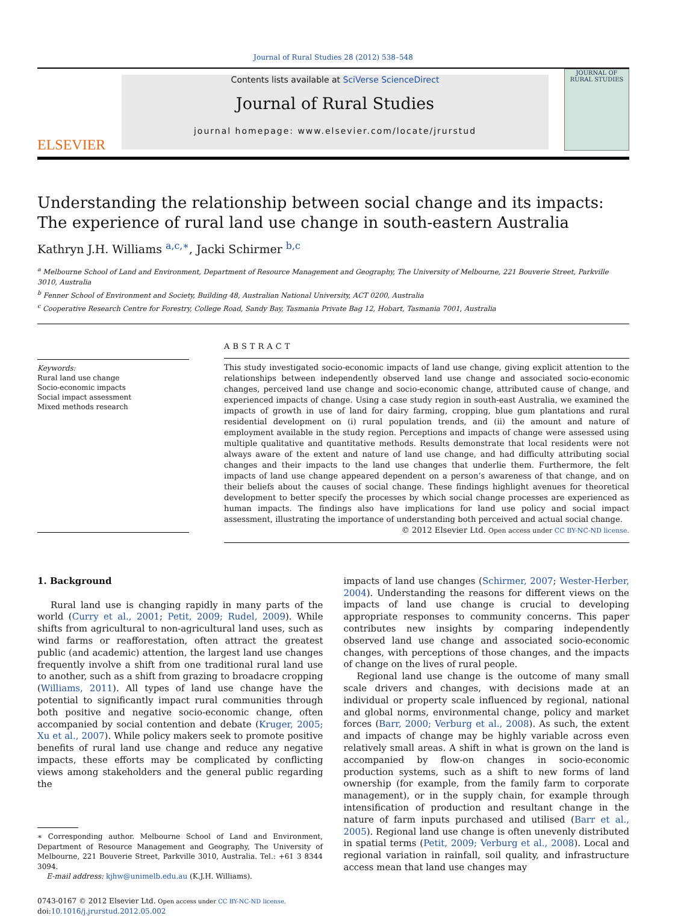Journal of Rural Studies 28 (2012) 538–548
ELSEVIER
Contents lists available at SciVerse ScienceDirect
Journal of Rural Studies
journal homepage: www.elsevier.com/locate/jrurstud
JOURNAL OF
RURAL STUDIES
Understanding the relationship between social change and its impacts: The experience of rural land use change in south-eastern Australia
Kathryn J.H. Williams <sup>a,c,∗</sup>, Jacki Schirmer <sup>b,c</sup>
<sup>a</sup> Melbourne School of Land and Environment, Department of Resource Management and Geography, The University of Melbourne, 221 Bouverie Street, Parkville 3010, Australia
<sup>b</sup> Fenner School of Environment and Society, Building 48, Australian National University, ACT 0200, Australia
<sup>c</sup> Cooperative Research Centre for Forestry, College Road, Sandy Bay, Tasmania Private Bag 12, Hobart, Tasmania 7001, Australia
Keywords:
Rural land use change
Socio-economic impacts
Social impact assessment
Mixed methods research
ABSTRACT
This study investigated socio-economic impacts of land use change, giving explicit attention to the relationships between independently observed land use change and associated socio-economic changes, perceived land use change and socio-economic change, attributed cause of change, and experienced impacts of change. Using a case study region in south-east Australia, we examined the impacts of growth in use of land for dairy farming, cropping, blue gum plantations and rural residential development on (i) rural population trends, and (ii) the amount and nature of employment available in the study region. Perceptions and impacts of change were assessed using multiple qualitative and quantitative methods. Results demonstrate that local residents were not always aware of the extent and nature of land use change, and had difficulty attributing social changes and their impacts to the land use changes that underlie them. Furthermore, the felt impacts of land use change appeared dependent on a person’s awareness of that change, and on their beliefs about the causes of social change. These findings highlight avenues for theoretical development to better specify the processes by which social change processes are experienced as human impacts. The findings also have implications for land use policy and social impact assessment, illustrating the importance of understanding both perceived and actual social change.
© 2012 Elsevier Ltd. Open access under CC BY-NC-ND license.
1. Background
Rural land use is changing rapidly in many parts of the world (Curry et al., 2001; Petit, 2009; Rudel, 2009). While shifts from agricultural to non-agricultural land uses, such as wind farms or reafforestation, often attract the greatest public (and academic) attention, the largest land use changes frequently involve a shift from one traditional rural land use to another, such as a shift from grazing to broadacre cropping (Williams, 2011). All types of land use change have the potential to significantly impact rural communities through both positive and negative socio-economic change, often accompanied by social contention and debate (Kruger, 2005; Xu et al., 2007). While policy makers seek to promote positive benefits of rural land use change and reduce any negative impacts, these efforts may be complicated by conflicting views among stakeholders and the general public regarding the
∗ Corresponding author. Melbourne School of Land and Environment, Department of Resource Management and Geography, The University of Melbourne, 221 Bouverie Street, Parkville 3010, Australia. Tel.: +61 3 8344 3094.
E-mail address: kjhw@unimelb.edu.au (K.J.H. Williams).
0743-0167 © 2012 Elsevier Ltd. Open access under CC BY-NC-ND license.
doi:10.1016/j.jrurstud.2012.05.002
impacts of land use changes (Schirmer, 2007; Wester-Herber, 2004). Understanding the reasons for different views on the impacts of land use change is crucial to developing appropriate responses to community concerns. This paper contributes new insights by comparing independently observed land use change and associated socio-economic changes, with perceptions of those changes, and the impacts of change on the lives of rural people.
Regional land use change is the outcome of many small scale drivers and changes, with decisions made at an individual or property scale influenced by regional, national and global norms, environmental change, policy and market forces (Barr, 2000; Verburg et al., 2008). As such, the extent and impacts of change may be highly variable across even relatively small areas. A shift in what is grown on the land is accompanied by flow-on changes in socio-economic production systems, such as a shift to new forms of land ownership (for example, from the family farm to corporate management), or in the supply chain, for example through intensification of production and resultant change in the nature of farm inputs purchased and utilised (Barr et al., 2005). Regional land use change is often unevenly distributed in spatial terms (Petit, 2009; Verburg et al., 2008). Local and regional variation in rainfall, soil quality, and infrastructure access mean that land use changes may